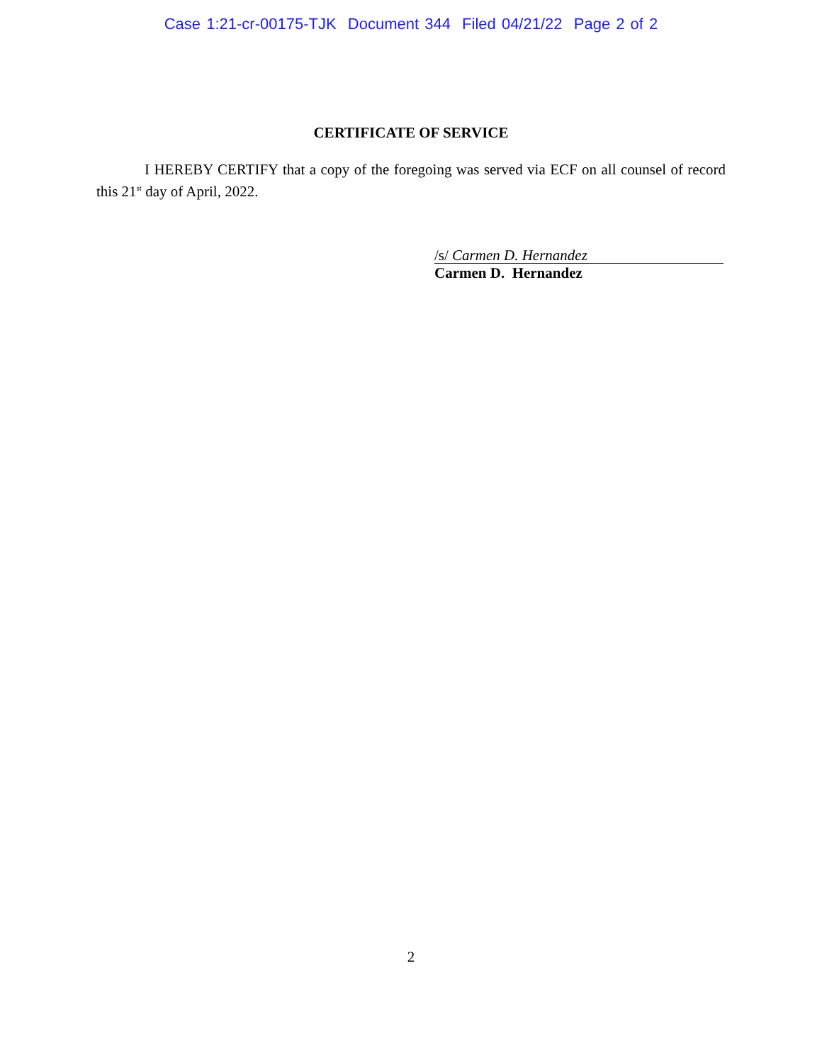Case 1:21-cr-00175-TJK Document 344 Filed 04/21/22 Page 2 of 2
CERTIFICATE OF SERVICE
I HEREBY CERTIFY that a copy of the foregoing was served via ECF on all counsel of record this 21<sup>st</sup> day of April, 2022.
/s/ Carmen D. Hernandez
Carmen D. Hernandez
2